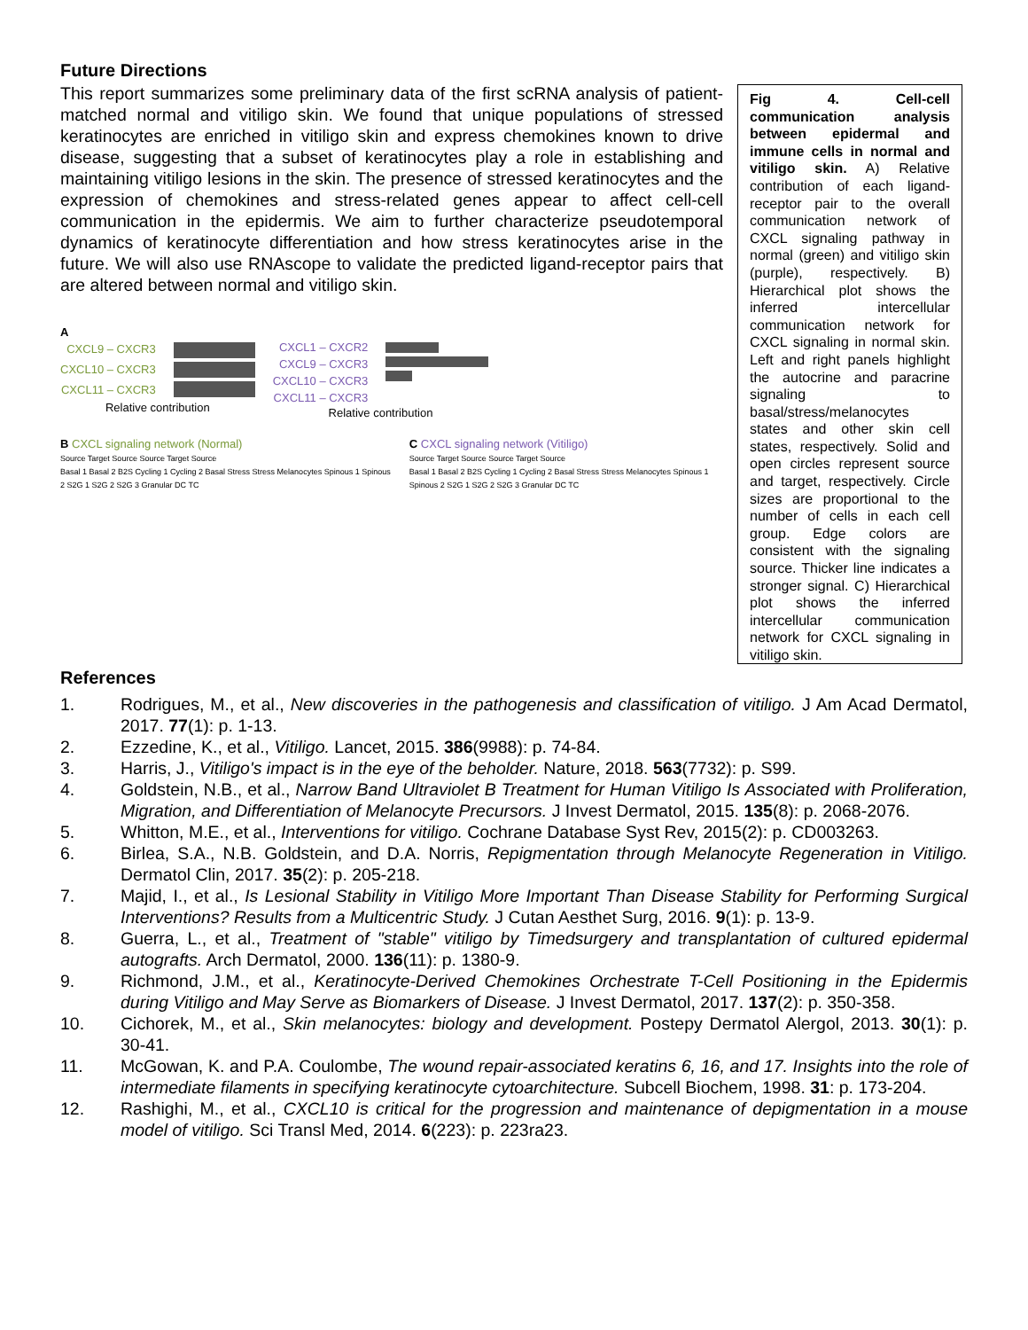Future Directions
This report summarizes some preliminary data of the first scRNA analysis of patient-matched normal and vitiligo skin. We found that unique populations of stressed keratinocytes are enriched in vitiligo skin and express chemokines known to drive disease, suggesting that a subset of keratinocytes play a role in establishing and maintaining vitiligo lesions in the skin. The presence of stressed keratinocytes and the expression of chemokines and stress-related genes appear to affect cell-cell communication in the epidermis. We aim to further characterize pseudotemporal dynamics of keratinocyte differentiation and how stress keratinocytes arise in the future. We will also use RNAscope to validate the predicted ligand-receptor pairs that are altered between normal and vitiligo skin.
A
CXCL9 – CXCR3
CXCL10 – CXCR3
CXCL11 – CXCR3
Relative contribution
CXCL1 – CXCR2
CXCL9 – CXCR3
CXCL10 – CXCR3
CXCL11 – CXCR3
Relative contribution
B CXCL signaling network (Normal)
Source Target Source Source Target Source
Basal 1 Basal 2 B2S Cycling 1 Cycling 2 Basal Stress Stress Melanocytes Spinous 1 Spinous 2 S2G 1 S2G 2 S2G 3 Granular DC TC
C CXCL signaling network (Vitiligo)
Source Target Source Source Target Source
Basal 1 Basal 2 B2S Cycling 1 Cycling 2 Basal Stress Stress Melanocytes Spinous 1 Spinous 2 S2G 1 S2G 2 S2G 3 Granular DC TC
Fig 4. Cell-cell communication analysis between epidermal and immune cells in normal and vitiligo skin. A) Relative contribution of each ligand-receptor pair to the overall communication network of CXCL signaling pathway in normal (green) and vitiligo skin (purple), respectively. B) Hierarchical plot shows the inferred intercellular communication network for CXCL signaling in normal skin. Left and right panels highlight the autocrine and paracrine signaling to basal/stress/melanocytes states and other skin cell states, respectively. Solid and open circles represent source and target, respectively. Circle sizes are proportional to the number of cells in each cell group. Edge colors are consistent with the signaling source. Thicker line indicates a stronger signal. C) Hierarchical plot shows the inferred intercellular communication network for CXCL signaling in vitiligo skin.
References
1. Rodrigues, M., et al., New discoveries in the pathogenesis and classification of vitiligo. J Am Acad Dermatol, 2017. 77(1): p. 1-13.
2. Ezzedine, K., et al., Vitiligo. Lancet, 2015. 386(9988): p. 74-84.
3. Harris, J., Vitiligo's impact is in the eye of the beholder. Nature, 2018. 563(7732): p. S99.
4. Goldstein, N.B., et al., Narrow Band Ultraviolet B Treatment for Human Vitiligo Is Associated with Proliferation, Migration, and Differentiation of Melanocyte Precursors. J Invest Dermatol, 2015. 135(8): p. 2068-2076.
5. Whitton, M.E., et al., Interventions for vitiligo. Cochrane Database Syst Rev, 2015(2): p. CD003263.
6. Birlea, S.A., N.B. Goldstein, and D.A. Norris, Repigmentation through Melanocyte Regeneration in Vitiligo. Dermatol Clin, 2017. 35(2): p. 205-218.
7. Majid, I., et al., Is Lesional Stability in Vitiligo More Important Than Disease Stability for Performing Surgical Interventions? Results from a Multicentric Study. J Cutan Aesthet Surg, 2016. 9(1): p. 13-9.
8. Guerra, L., et al., Treatment of "stable" vitiligo by Timedsurgery and transplantation of cultured epidermal autografts. Arch Dermatol, 2000. 136(11): p. 1380-9.
9. Richmond, J.M., et al., Keratinocyte-Derived Chemokines Orchestrate T-Cell Positioning in the Epidermis during Vitiligo and May Serve as Biomarkers of Disease. J Invest Dermatol, 2017. 137(2): p. 350-358.
10. Cichorek, M., et al., Skin melanocytes: biology and development. Postepy Dermatol Alergol, 2013. 30(1): p. 30-41.
11. McGowan, K. and P.A. Coulombe, The wound repair-associated keratins 6, 16, and 17. Insights into the role of intermediate filaments in specifying keratinocyte cytoarchitecture. Subcell Biochem, 1998. 31: p. 173-204.
12. Rashighi, M., et al., CXCL10 is critical for the progression and maintenance of depigmentation in a mouse model of vitiligo. Sci Transl Med, 2014. 6(223): p. 223ra23.